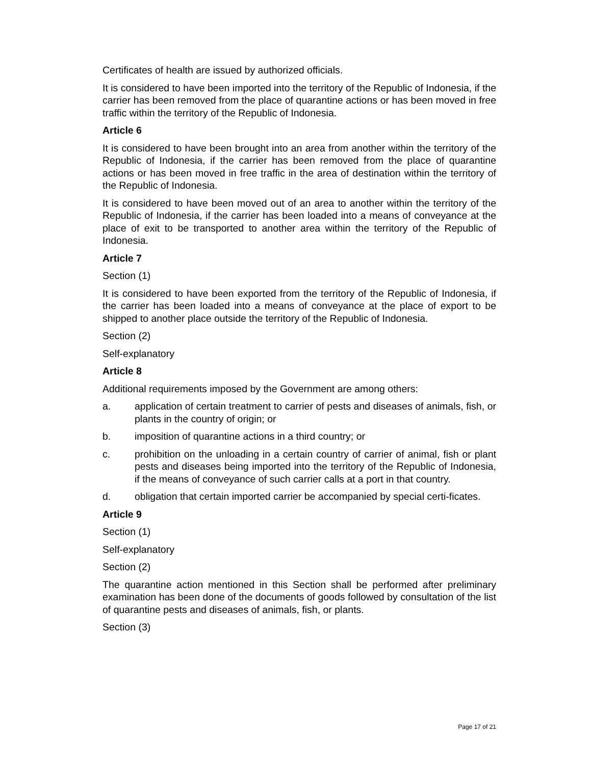Certificates of health are issued by authorized officials.
It is considered to have been imported into the territory of the Republic of Indonesia, if the carrier has been removed from the place of quarantine actions or has been moved in free traffic within the territory of the Republic of Indonesia.
Article 6
It is considered to have been brought into an area from another within the territory of the Republic of Indonesia, if the carrier has been removed from the place of quarantine actions or has been moved in free traffic in the area of destination within the territory of the Republic of Indonesia.
It is considered to have been moved out of an area to another within the territory of the Republic of Indonesia, if the carrier has been loaded into a means of conveyance at the place of exit to be transported to another area within the territory of the Republic of Indonesia.
Article 7
Section (1)
It is considered to have been exported from the territory of the Republic of Indonesia, if the carrier has been loaded into a means of conveyance at the place of export to be shipped to another place outside the territory of the Republic of Indonesia.
Section (2)
Self-explanatory
Article 8
Additional requirements imposed by the Government are among others:
a. application of certain treatment to carrier of pests and diseases of animals, fish, or plants in the country of origin; or
b. imposition of quarantine actions in a third country; or
c. prohibition on the unloading in a certain country of carrier of animal, fish or plant pests and diseases being imported into the territory of the Republic of Indonesia, if the means of conveyance of such carrier calls at a port in that country.
d. obligation that certain imported carrier be accompanied by special certi-ficates.
Article 9
Section (1)
Self-explanatory
Section (2)
The quarantine action mentioned in this Section shall be performed after preliminary examination has been done of the documents of goods followed by consultation of the list of quarantine pests and diseases of animals, fish, or plants.
Section (3)
Page 17 of 21